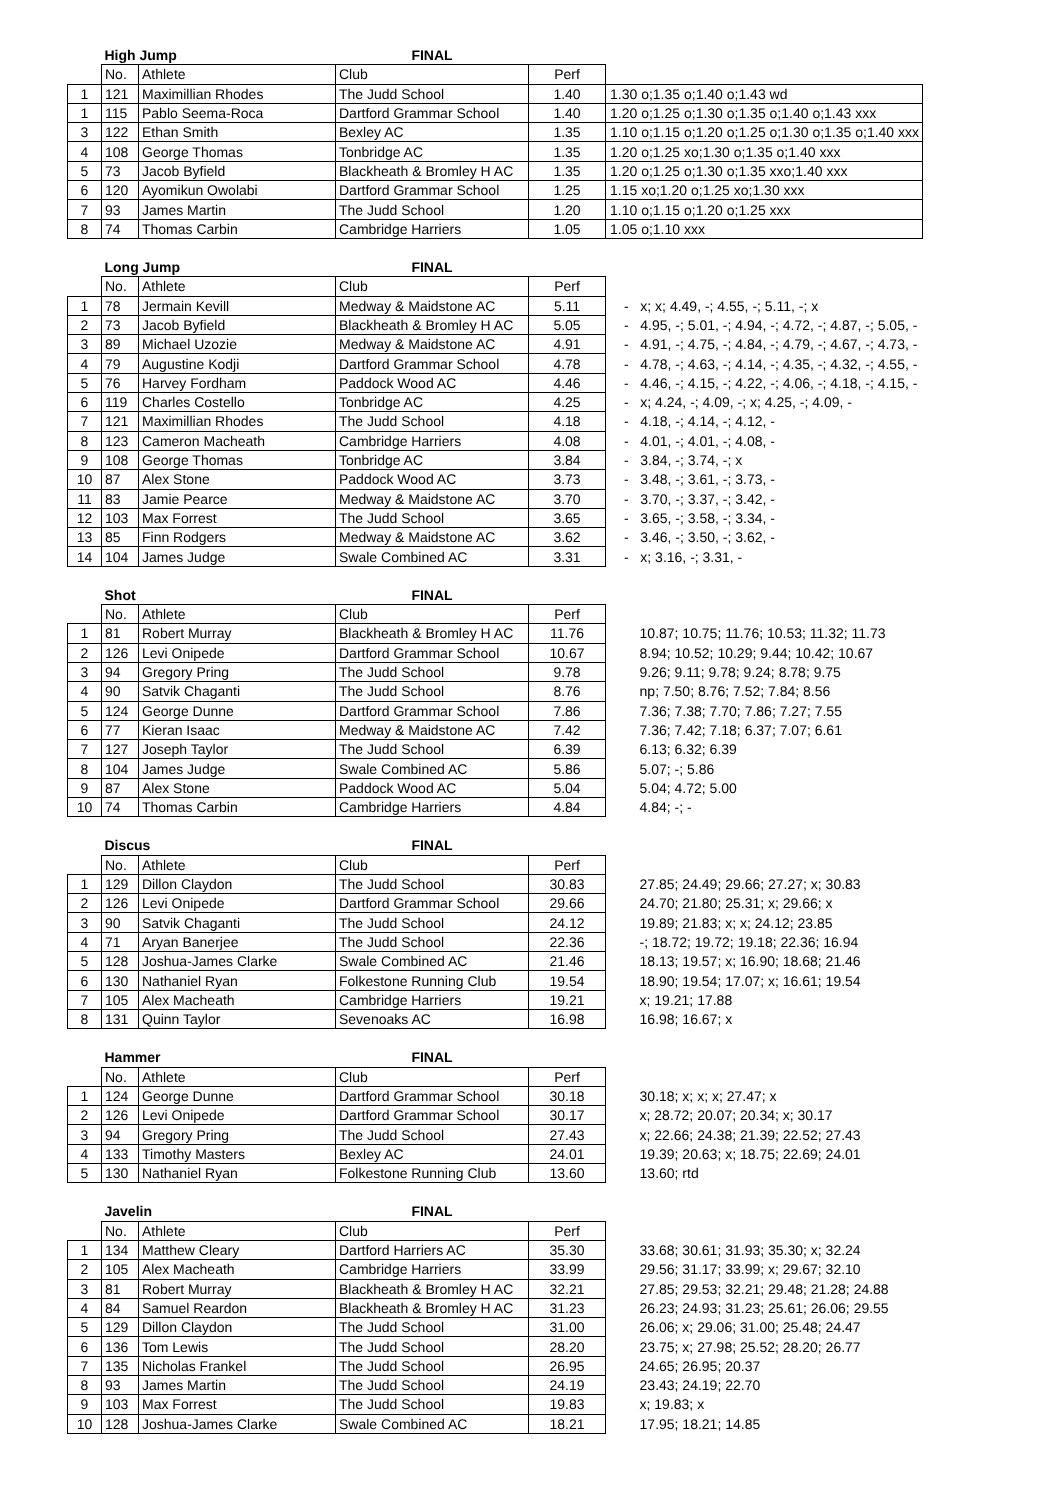| | High Jump | | FINAL | | |
| --- | --- | --- | --- | --- | --- |
| | No. | Athlete | Club | Perf | |
| 1 | 121 | Maximillian Rhodes | The Judd School | 1.40 | 1.30 o;1.35 o;1.40 o;1.43 wd |
| 1 | 115 | Pablo Seema-Roca | Dartford Grammar School | 1.40 | 1.20 o;1.25 o;1.30 o;1.35 o;1.40 o;1.43 xxx |
| 3 | 122 | Ethan Smith | Bexley AC | 1.35 | 1.10 o;1.15 o;1.20 o;1.25 o;1.30 o;1.35 o;1.40 xxx |
| 4 | 108 | George Thomas | Tonbridge AC | 1.35 | 1.20 o;1.25 xo;1.30 o;1.35 o;1.40 xxx |
| 5 | 73 | Jacob Byfield | Blackheath & Bromley H AC | 1.35 | 1.20 o;1.25 o;1.30 o;1.35 xxo;1.40 xxx |
| 6 | 120 | Ayomikun Owolabi | Dartford Grammar School | 1.25 | 1.15 xo;1.20 o;1.25 xo;1.30 xxx |
| 7 | 93 | James Martin | The Judd School | 1.20 | 1.10 o;1.15 o;1.20 o;1.25 xxx |
| 8 | 74 | Thomas Carbin | Cambridge Harriers | 1.05 | 1.05 o;1.10 xxx |
| | Long Jump | | FINAL | | |
| --- | --- | --- | --- | --- | --- |
| | No. | Athlete | Club | Perf | |
| 1 | 78 | Jermain Kevill | Medway & Maidstone AC | 5.11 | - x; x; 4.49, -; 4.55, -; 5.11, -; x |
| 2 | 73 | Jacob Byfield | Blackheath & Bromley H AC | 5.05 | - 4.95, -; 5.01, -; 4.94, -; 4.72, -; 4.87, -; 5.05, - |
| 3 | 89 | Michael Uzozie | Medway & Maidstone AC | 4.91 | - 4.91, -; 4.75, -; 4.84, -; 4.79, -; 4.67, -; 4.73, - |
| 4 | 79 | Augustine Kodji | Dartford Grammar School | 4.78 | - 4.78, -; 4.63, -; 4.14, -; 4.35, -; 4.32, -; 4.55, - |
| 5 | 76 | Harvey Fordham | Paddock Wood AC | 4.46 | - 4.46, -; 4.15, -; 4.22, -; 4.06, -; 4.18, -; 4.15, - |
| 6 | 119 | Charles Costello | Tonbridge AC | 4.25 | - x; 4.24, -; 4.09, -; x; 4.25, -; 4.09, - |
| 7 | 121 | Maximillian Rhodes | The Judd School | 4.18 | - 4.18, -; 4.14, -; 4.12, - |
| 8 | 123 | Cameron Macheath | Cambridge Harriers | 4.08 | - 4.01, -; 4.01, -; 4.08, - |
| 9 | 108 | George Thomas | Tonbridge AC | 3.84 | - 3.84, -; 3.74, -; x |
| 10 | 87 | Alex Stone | Paddock Wood AC | 3.73 | - 3.48, -; 3.61, -; 3.73, - |
| 11 | 83 | Jamie Pearce | Medway & Maidstone AC | 3.70 | - 3.70, -; 3.37, -; 3.42, - |
| 12 | 103 | Max Forrest | The Judd School | 3.65 | - 3.65, -; 3.58, -; 3.34, - |
| 13 | 85 | Finn Rodgers | Medway & Maidstone AC | 3.62 | - 3.46, -; 3.50, -; 3.62, - |
| 14 | 104 | James Judge | Swale Combined AC | 3.31 | - x; 3.16, -; 3.31, - |
| | Shot | | FINAL | | |
| --- | --- | --- | --- | --- | --- |
| | No. | Athlete | Club | Perf | |
| 1 | 81 | Robert Murray | Blackheath & Bromley H AC | 11.76 | 10.87; 10.75; 11.76; 10.53; 11.32; 11.73 |
| 2 | 126 | Levi Onipede | Dartford Grammar School | 10.67 | 8.94; 10.52; 10.29; 9.44; 10.42; 10.67 |
| 3 | 94 | Gregory Pring | The Judd School | 9.78 | 9.26; 9.11; 9.78; 9.24; 8.78; 9.75 |
| 4 | 90 | Satvik Chaganti | The Judd School | 8.76 | np; 7.50; 8.76; 7.52; 7.84; 8.56 |
| 5 | 124 | George Dunne | Dartford Grammar School | 7.86 | 7.36; 7.38; 7.70; 7.86; 7.27; 7.55 |
| 6 | 77 | Kieran Isaac | Medway & Maidstone AC | 7.42 | 7.36; 7.42; 7.18; 6.37; 7.07; 6.61 |
| 7 | 127 | Joseph Taylor | The Judd School | 6.39 | 6.13; 6.32; 6.39 |
| 8 | 104 | James Judge | Swale Combined AC | 5.86 | 5.07; -; 5.86 |
| 9 | 87 | Alex Stone | Paddock Wood AC | 5.04 | 5.04; 4.72; 5.00 |
| 10 | 74 | Thomas Carbin | Cambridge Harriers | 4.84 | 4.84; -; - |
| | Discus | | FINAL | | |
| --- | --- | --- | --- | --- | --- |
| | No. | Athlete | Club | Perf | |
| 1 | 129 | Dillon Claydon | The Judd School | 30.83 | 27.85; 24.49; 29.66; 27.27; x; 30.83 |
| 2 | 126 | Levi Onipede | Dartford Grammar School | 29.66 | 24.70; 21.80; 25.31; x; 29.66; x |
| 3 | 90 | Satvik Chaganti | The Judd School | 24.12 | 19.89; 21.83; x; x; 24.12; 23.85 |
| 4 | 71 | Aryan Banerjee | The Judd School | 22.36 | -; 18.72; 19.72; 19.18; 22.36; 16.94 |
| 5 | 128 | Joshua-James Clarke | Swale Combined AC | 21.46 | 18.13; 19.57; x; 16.90; 18.68; 21.46 |
| 6 | 130 | Nathaniel Ryan | Folkestone Running Club | 19.54 | 18.90; 19.54; 17.07; x; 16.61; 19.54 |
| 7 | 105 | Alex Macheath | Cambridge Harriers | 19.21 | x; 19.21; 17.88 |
| 8 | 131 | Quinn Taylor | Sevenoaks AC | 16.98 | 16.98; 16.67; x |
| | Hammer | | FINAL | | |
| --- | --- | --- | --- | --- | --- |
| | No. | Athlete | Club | Perf | |
| 1 | 124 | George Dunne | Dartford Grammar School | 30.18 | 30.18; x; x; x; 27.47; x |
| 2 | 126 | Levi Onipede | Dartford Grammar School | 30.17 | x; 28.72; 20.07; 20.34; x; 30.17 |
| 3 | 94 | Gregory Pring | The Judd School | 27.43 | x; 22.66; 24.38; 21.39; 22.52; 27.43 |
| 4 | 133 | Timothy Masters | Bexley AC | 24.01 | 19.39; 20.63; x; 18.75; 22.69; 24.01 |
| 5 | 130 | Nathaniel Ryan | Folkestone Running Club | 13.60 | 13.60; rtd |
| | Javelin | | FINAL | | |
| --- | --- | --- | --- | --- | --- |
| | No. | Athlete | Club | Perf | |
| 1 | 134 | Matthew Cleary | Dartford Harriers AC | 35.30 | 33.68; 30.61; 31.93; 35.30; x; 32.24 |
| 2 | 105 | Alex Macheath | Cambridge Harriers | 33.99 | 29.56; 31.17; 33.99; x; 29.67; 32.10 |
| 3 | 81 | Robert Murray | Blackheath & Bromley H AC | 32.21 | 27.85; 29.53; 32.21; 29.48; 21.28; 24.88 |
| 4 | 84 | Samuel Reardon | Blackheath & Bromley H AC | 31.23 | 26.23; 24.93; 31.23; 25.61; 26.06; 29.55 |
| 5 | 129 | Dillon Claydon | The Judd School | 31.00 | 26.06; x; 29.06; 31.00; 25.48; 24.47 |
| 6 | 136 | Tom Lewis | The Judd School | 28.20 | 23.75; x; 27.98; 25.52; 28.20; 26.77 |
| 7 | 135 | Nicholas Frankel | The Judd School | 26.95 | 24.65; 26.95; 20.37 |
| 8 | 93 | James Martin | The Judd School | 24.19 | 23.43; 24.19; 22.70 |
| 9 | 103 | Max Forrest | The Judd School | 19.83 | x; 19.83; x |
| 10 | 128 | Joshua-James Clarke | Swale Combined AC | 18.21 | 17.95; 18.21; 14.85 |